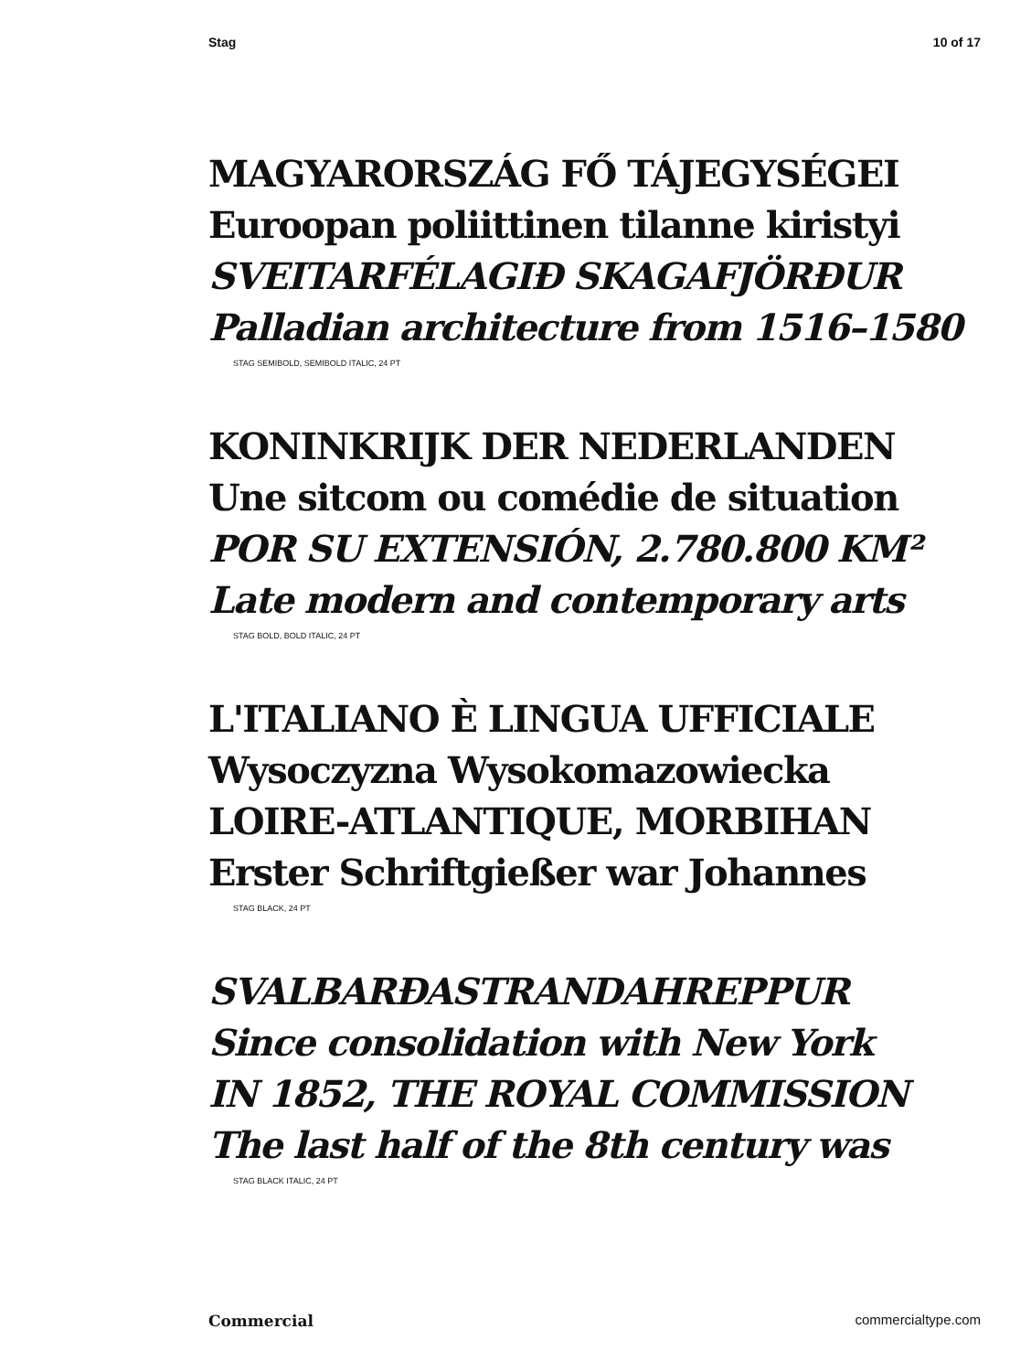Stag 10 of 17
MAGYARORSZÁG FŐ TÁJEGYSÉGEI
Euroopan poliittinen tilanne kiristyi
SVEITARFÉLAGIÐ SKAGAFJÖRÐUR
Palladian architecture from 1516–1580
STAG SEMIBOLD, SEMIBOLD ITALIC, 24 PT
KONINKRIJK DER NEDERLANDEN
Une sitcom ou comédie de situation
POR SU EXTENSIÓN, 2.780.800 KM²
Late modern and contemporary arts
STAG BOLD, BOLD ITALIC, 24 PT
L'ITALIANO È LINGUA UFFICIALE
Wysoczyzna Wysokomazowiecka
LOIRE-ATLANTIQUE, MORBIHAN
Erster Schriftgießer war Johannes
STAG BLACK, 24 PT
SVALBARÐASTRANDAHREPPUR
Since consolidation with New York
IN 1852, THE ROYAL COMMISSION
The last half of the 8th century was
STAG BLACK ITALIC, 24 PT
Commercial commercialtype.com